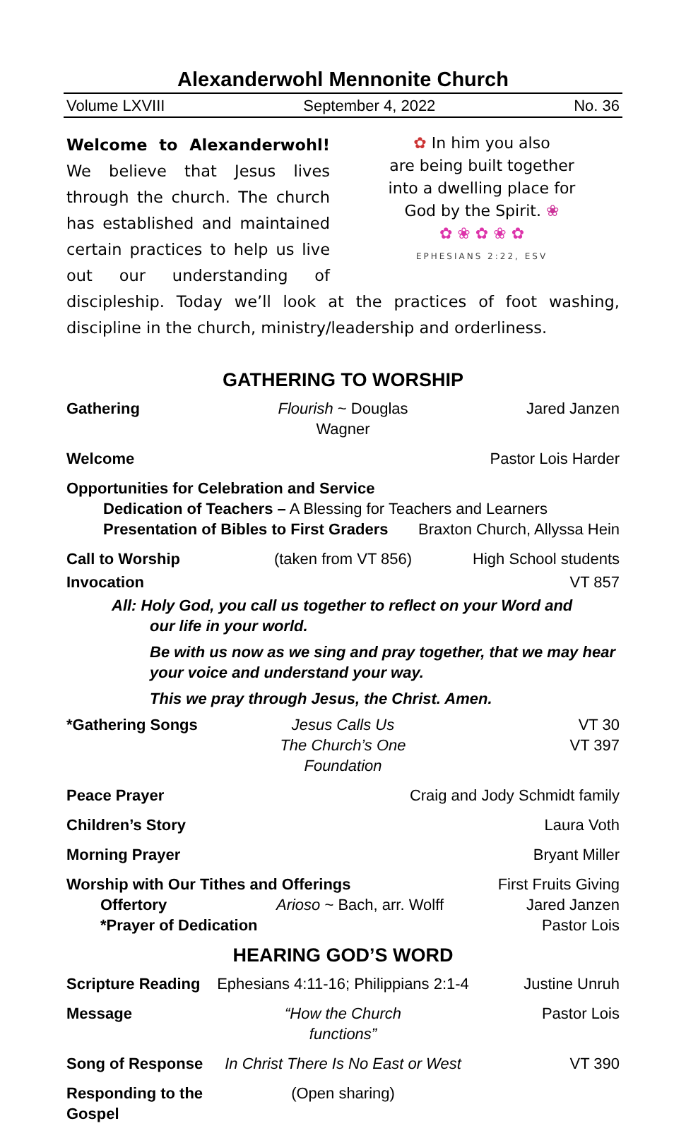Alexanderwohl Mennonite Church
Volume LXVIII September 4, 2022 No. 36
✿ In him you also
are being built together
into a dwelling place for
God by the Spirit. ❀
✿ ❀ ✿ ❀ ✿
EPHESIANS 2:22, ESV
Welcome to Alexanderwohl! We believe that Jesus lives through the church. The church has established and maintained certain practices to help us live out our understanding of discipleship. Today we’ll look at the practices of foot washing, discipline in the church, ministry/leadership and orderliness.
GATHERING TO WORSHIP
Gathering Flourish ~ Douglas Wagner Jared Janzen
Welcome Pastor Lois Harder
Opportunities for Celebration and Service
Dedication of Teachers – A Blessing for Teachers and Learners
Presentation of Bibles to First Graders Braxton Church, Allyssa Hein
Call to Worship (taken from VT 856) High School students
Invocation VT 857
All: Holy God, you call us together to reflect on your Word and
our life in your world.
Be with us now as we sing and pray together, that we may hear your voice and understand your way.
This we pray through Jesus, the Christ. Amen.
*Gathering Songs Jesus Calls Us
The Church’s One Foundation VT 30
VT 397
Peace Prayer Craig and Jody Schmidt family
Children’s Story Laura Voth
Morning Prayer Bryant Miller
Worship with Our Tithes and Offerings First Fruits Giving
Offertory Arioso ~ Bach, arr. Wolff Jared Janzen
*Prayer of Dedication Pastor Lois
HEARING GOD’S WORD
Scripture Reading Ephesians 4:11-16; Philippians 2:1-4 Justine Unruh
Message “How the Church functions” Pastor Lois
Song of Response In Christ There Is No East or West VT 390
Responding to the Gospel (Open sharing)